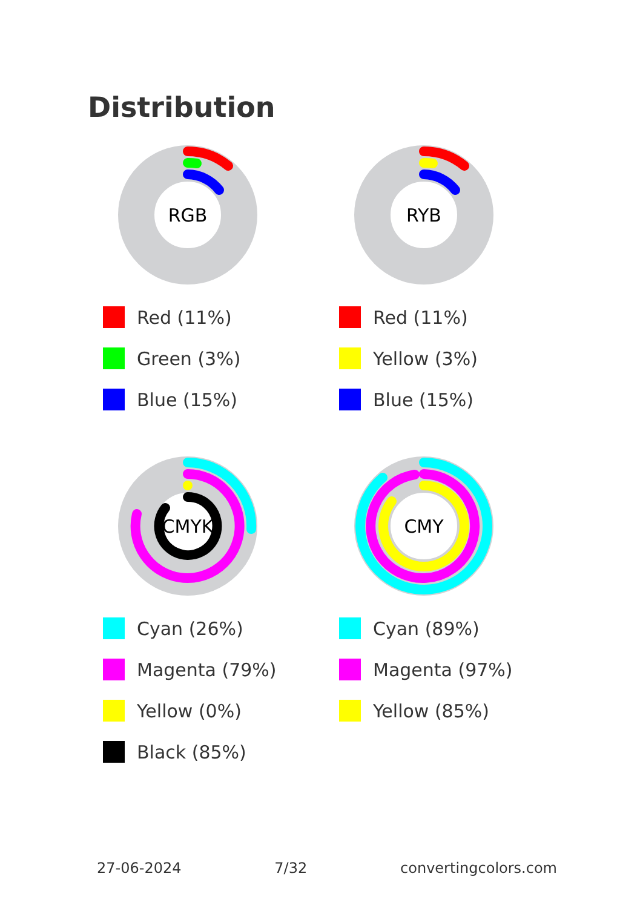Distribution
RGB
Red (11%)
Green (3%)
Blue (15%)
RYB
Red (11%)
Yellow (3%)
Blue (15%)
CMYK
Cyan (26%)
Magenta (79%)
Yellow (0%)
Black (85%)
CMY
Cyan (89%)
Magenta (97%)
Yellow (85%)
27-06-2024 7/32 convertingcolors.com